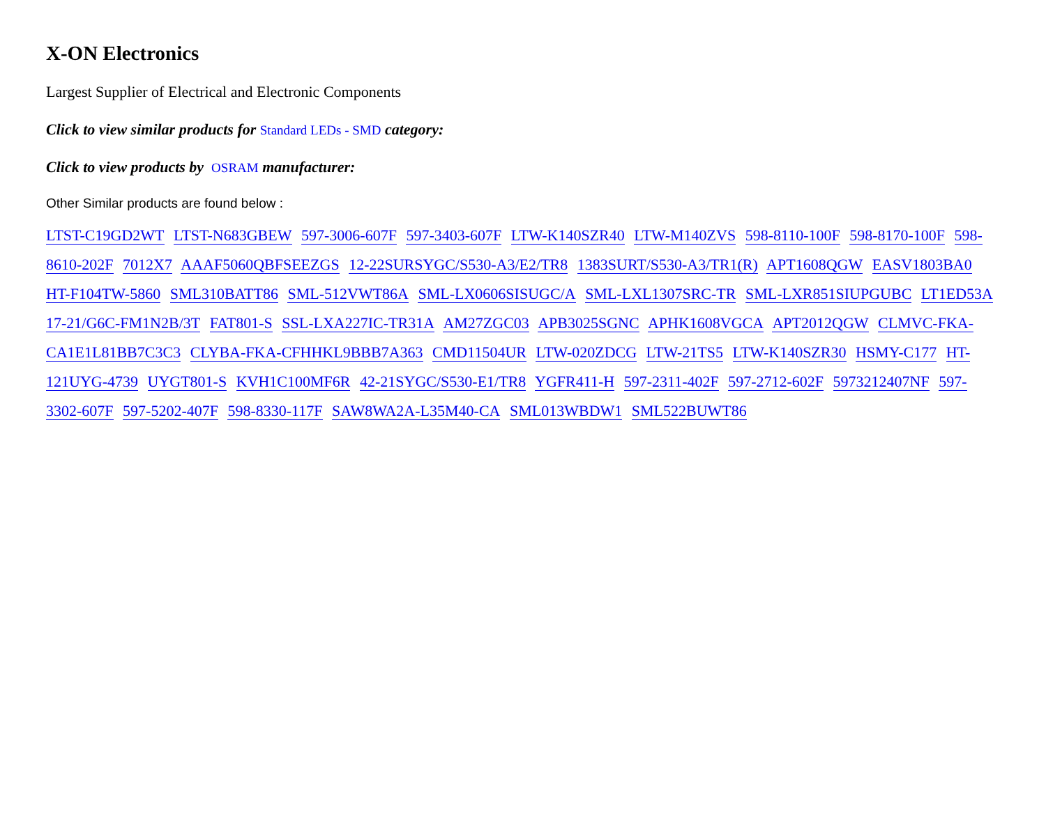X-ON Electronics
Largest Supplier of Electrical and Electronic Components
Click to view similar products for Standard LEDs - SMD category:
Click to view products by OSRAM manufacturer:
Other Similar products are found below :
LTST-C19GD2WT LTST-N683GBEW 597-3006-607F 597-3403-607F LTW-K140SZR40 LTW-M140ZVS 598-8110-100F 598-8170-100F 598-8610-202F 7012X7 AAAF5060QBFSEEZGS 12-22SURSYGC/S530-A3/E2/TR8 1383SURT/S530-A3/TR1(R) APT1608QGW EASV1803BA0 HT-F104TW-5860 SML310BATT86 SML-512VWT86A SML-LX0606SISUGC/A SML-LXL1307SRC-TR SML-LXR851SIUPGUBC LT1ED53A 17-21/G6C-FM1N2B/3T FAT801-S SSL-LXA227IC-TR31A AM27ZGC03 APB3025SGNC APHK1608VGCA APT2012QGW CLMVC-FKA-CA1E1L81BB7C3C3 CLYBA-FKA-CFHHKL9BBB7A363 CMD11504UR LTW-020ZDCG LTW-21TS5 LTW-K140SZR30 HSMY-C177 HT-121UYG-4739 UYGT801-S KVH1C100MF6R 42-21SYGC/S530-E1/TR8 YGFR411-H 597-2311-402F 597-2712-602F 5973212407NF 597-3302-607F 597-5202-407F 598-8330-117F SAW8WA2A-L35M40-CA SML013WBDW1 SML522BUWT86